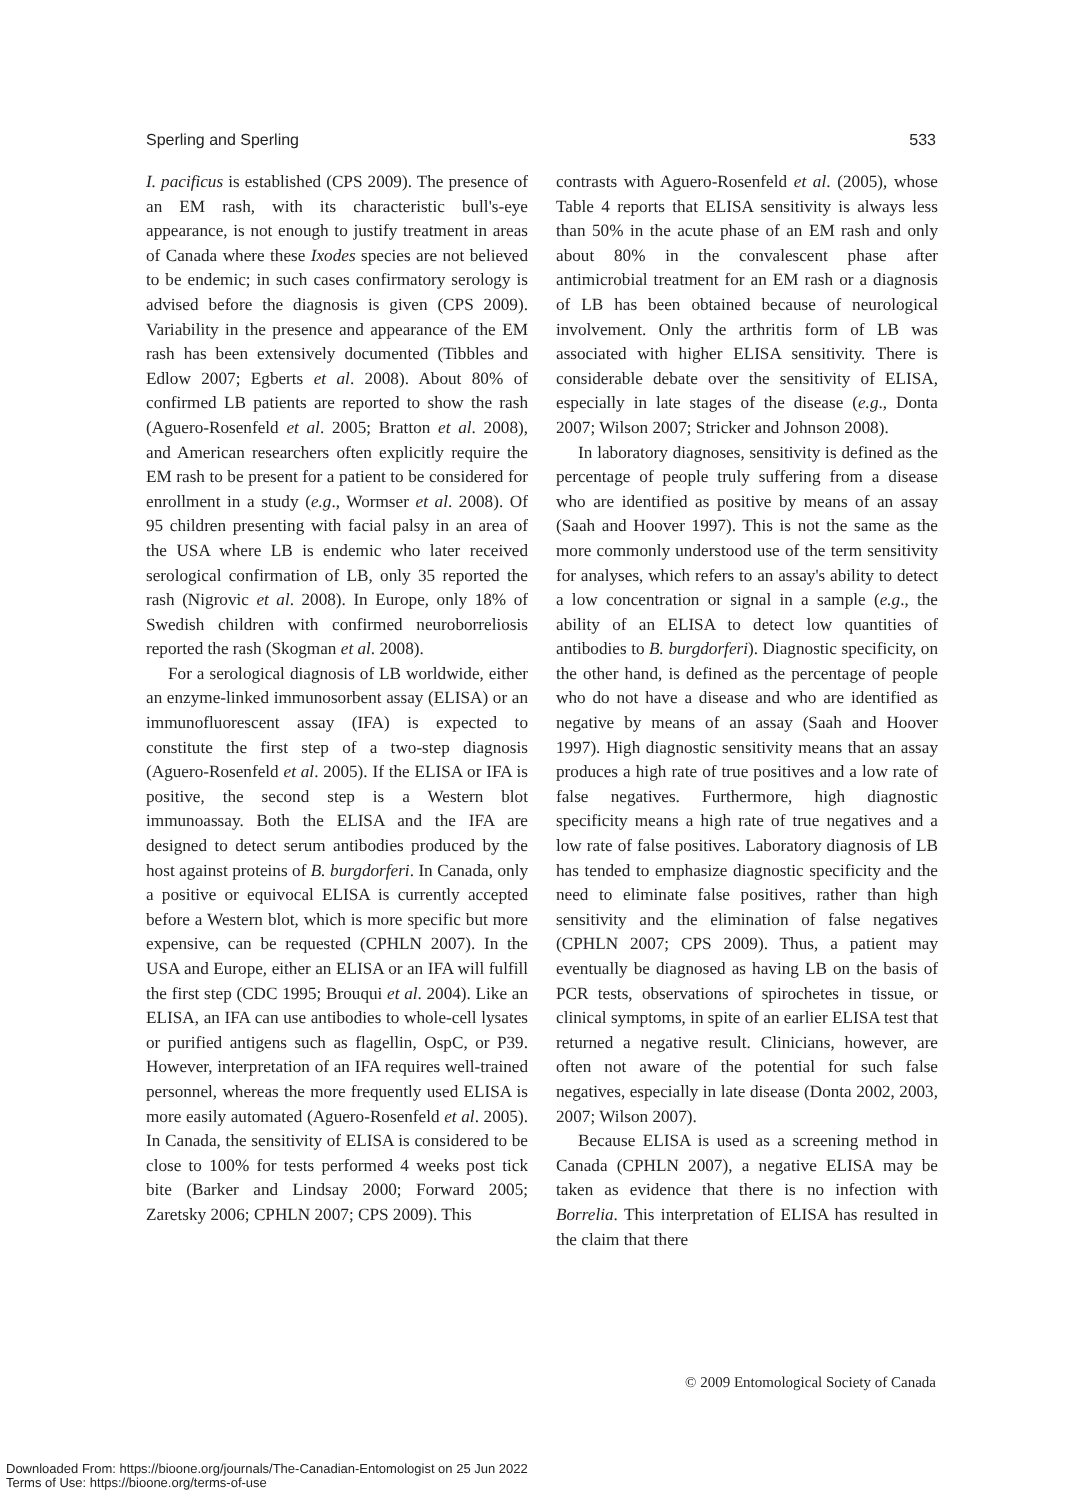Sperling and Sperling 533
I. pacificus is established (CPS 2009). The presence of an EM rash, with its characteristic bull's-eye appearance, is not enough to justify treatment in areas of Canada where these Ixodes species are not believed to be endemic; in such cases confirmatory serology is advised before the diagnosis is given (CPS 2009). Variability in the presence and appearance of the EM rash has been extensively documented (Tibbles and Edlow 2007; Egberts et al. 2008). About 80% of confirmed LB patients are reported to show the rash (Aguero-Rosenfeld et al. 2005; Bratton et al. 2008), and American researchers often explicitly require the EM rash to be present for a patient to be considered for enrollment in a study (e.g., Wormser et al. 2008). Of 95 children presenting with facial palsy in an area of the USA where LB is endemic who later received serological confirmation of LB, only 35 reported the rash (Nigrovic et al. 2008). In Europe, only 18% of Swedish children with confirmed neuroborreliosis reported the rash (Skogman et al. 2008).
For a serological diagnosis of LB worldwide, either an enzyme-linked immunosorbent assay (ELISA) or an immunofluorescent assay (IFA) is expected to constitute the first step of a two-step diagnosis (Aguero-Rosenfeld et al. 2005). If the ELISA or IFA is positive, the second step is a Western blot immunoassay. Both the ELISA and the IFA are designed to detect serum antibodies produced by the host against proteins of B. burgdorferi. In Canada, only a positive or equivocal ELISA is currently accepted before a Western blot, which is more specific but more expensive, can be requested (CPHLN 2007). In the USA and Europe, either an ELISA or an IFA will fulfill the first step (CDC 1995; Brouqui et al. 2004). Like an ELISA, an IFA can use antibodies to whole-cell lysates or purified antigens such as flagellin, OspC, or P39. However, interpretation of an IFA requires well-trained personnel, whereas the more frequently used ELISA is more easily automated (Aguero-Rosenfeld et al. 2005). In Canada, the sensitivity of ELISA is considered to be close to 100% for tests performed 4 weeks post tick bite (Barker and Lindsay 2000; Forward 2005; Zaretsky 2006; CPHLN 2007; CPS 2009). This
contrasts with Aguero-Rosenfeld et al. (2005), whose Table 4 reports that ELISA sensitivity is always less than 50% in the acute phase of an EM rash and only about 80% in the convalescent phase after antimicrobial treatment for an EM rash or a diagnosis of LB has been obtained because of neurological involvement. Only the arthritis form of LB was associated with higher ELISA sensitivity. There is considerable debate over the sensitivity of ELISA, especially in late stages of the disease (e.g., Donta 2007; Wilson 2007; Stricker and Johnson 2008).
In laboratory diagnoses, sensitivity is defined as the percentage of people truly suffering from a disease who are identified as positive by means of an assay (Saah and Hoover 1997). This is not the same as the more commonly understood use of the term sensitivity for analyses, which refers to an assay's ability to detect a low concentration or signal in a sample (e.g., the ability of an ELISA to detect low quantities of antibodies to B. burgdorferi). Diagnostic specificity, on the other hand, is defined as the percentage of people who do not have a disease and who are identified as negative by means of an assay (Saah and Hoover 1997). High diagnostic sensitivity means that an assay produces a high rate of true positives and a low rate of false negatives. Furthermore, high diagnostic specificity means a high rate of true negatives and a low rate of false positives. Laboratory diagnosis of LB has tended to emphasize diagnostic specificity and the need to eliminate false positives, rather than high sensitivity and the elimination of false negatives (CPHLN 2007; CPS 2009). Thus, a patient may eventually be diagnosed as having LB on the basis of PCR tests, observations of spirochetes in tissue, or clinical symptoms, in spite of an earlier ELISA test that returned a negative result. Clinicians, however, are often not aware of the potential for such false negatives, especially in late disease (Donta 2002, 2003, 2007; Wilson 2007).
Because ELISA is used as a screening method in Canada (CPHLN 2007), a negative ELISA may be taken as evidence that there is no infection with Borrelia. This interpretation of ELISA has resulted in the claim that there
© 2009 Entomological Society of Canada
Downloaded From: https://bioone.org/journals/The-Canadian-Entomologist on 25 Jun 2022
Terms of Use: https://bioone.org/terms-of-use